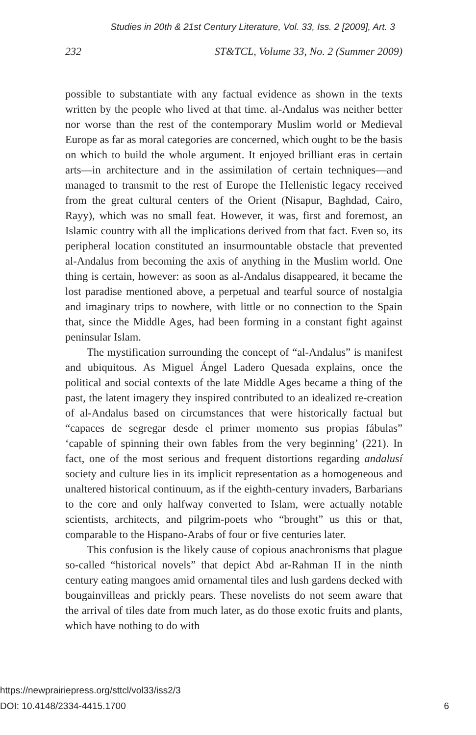Studies in 20th & 21st Century Literature, Vol. 33, Iss. 2 [2009], Art. 3
232 ST&TCL, Volume 33, No. 2 (Summer 2009)
possible to substantiate with any factual evidence as shown in the texts written by the people who lived at that time. al-Andalus was neither better nor worse than the rest of the contemporary Muslim world or Medieval Europe as far as moral categories are concerned, which ought to be the basis on which to build the whole argument. It enjoyed brilliant eras in certain arts—in architecture and in the assimilation of certain techniques—and managed to transmit to the rest of Europe the Hellenistic legacy received from the great cultural centers of the Orient (Nisapur, Baghdad, Cairo, Rayy), which was no small feat. However, it was, first and foremost, an Islamic country with all the implications derived from that fact. Even so, its peripheral location constituted an insurmountable obstacle that prevented al-Andalus from becoming the axis of anything in the Muslim world. One thing is certain, however: as soon as al-Andalus disappeared, it became the lost paradise mentioned above, a perpetual and tearful source of nostalgia and imaginary trips to nowhere, with little or no connection to the Spain that, since the Middle Ages, had been forming in a constant fight against peninsular Islam.
The mystification surrounding the concept of “al-Andalus” is manifest and ubiquitous. As Miguel Ángel Ladero Quesada explains, once the political and social contexts of the late Middle Ages became a thing of the past, the latent imagery they inspired contributed to an idealized re-creation of al-Andalus based on circumstances that were historically factual but “capaces de segregar desde el primer momento sus propias fábulas” ‘capable of spinning their own fables from the very beginning’ (221). In fact, one of the most serious and frequent distortions regarding andalusí society and culture lies in its implicit representation as a homogeneous and unaltered historical continuum, as if the eighth-century invaders, Barbarians to the core and only halfway converted to Islam, were actually notable scientists, architects, and pilgrim-poets who “brought” us this or that, comparable to the Hispano-Arabs of four or five centuries later.
This confusion is the likely cause of copious anachronisms that plague so-called “historical novels” that depict Abd ar-Rahman II in the ninth century eating mangoes amid ornamental tiles and lush gardens decked with bougainvilleas and prickly pears. These novelists do not seem aware that the arrival of tiles date from much later, as do those exotic fruits and plants, which have nothing to do with
https://newprairiepress.org/sttcl/vol33/iss2/3
DOI: 10.4148/2334-4415.1700
6